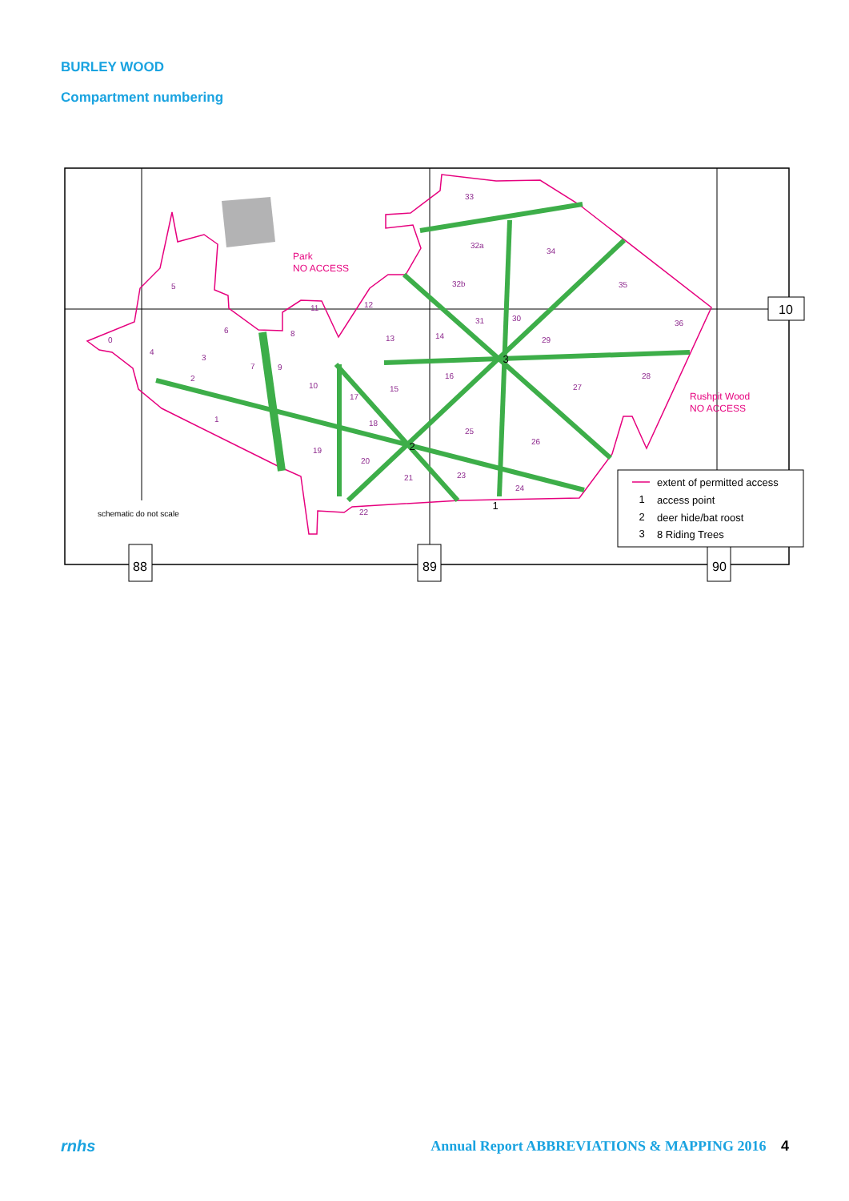BURLEY WOOD
Compartment numbering
10
88
89
90
schematic do not scale
Park
NO ACCESS
Rushpit Wood
NO ACCESS
0
1
2
3
4
5
6
7
8
9
10
11
12
13
14
15
16
17
18
19
20
21
22
23
24
25
26
27
28
29
30
31
32a
32b
33
34
35
36
extent of permitted access
access point
deer hide/bat roost
8 Riding Trees
1
2
3
1
2
3
rnhs Annual Report ABBREVIATIONS & MAPPING 2016 4